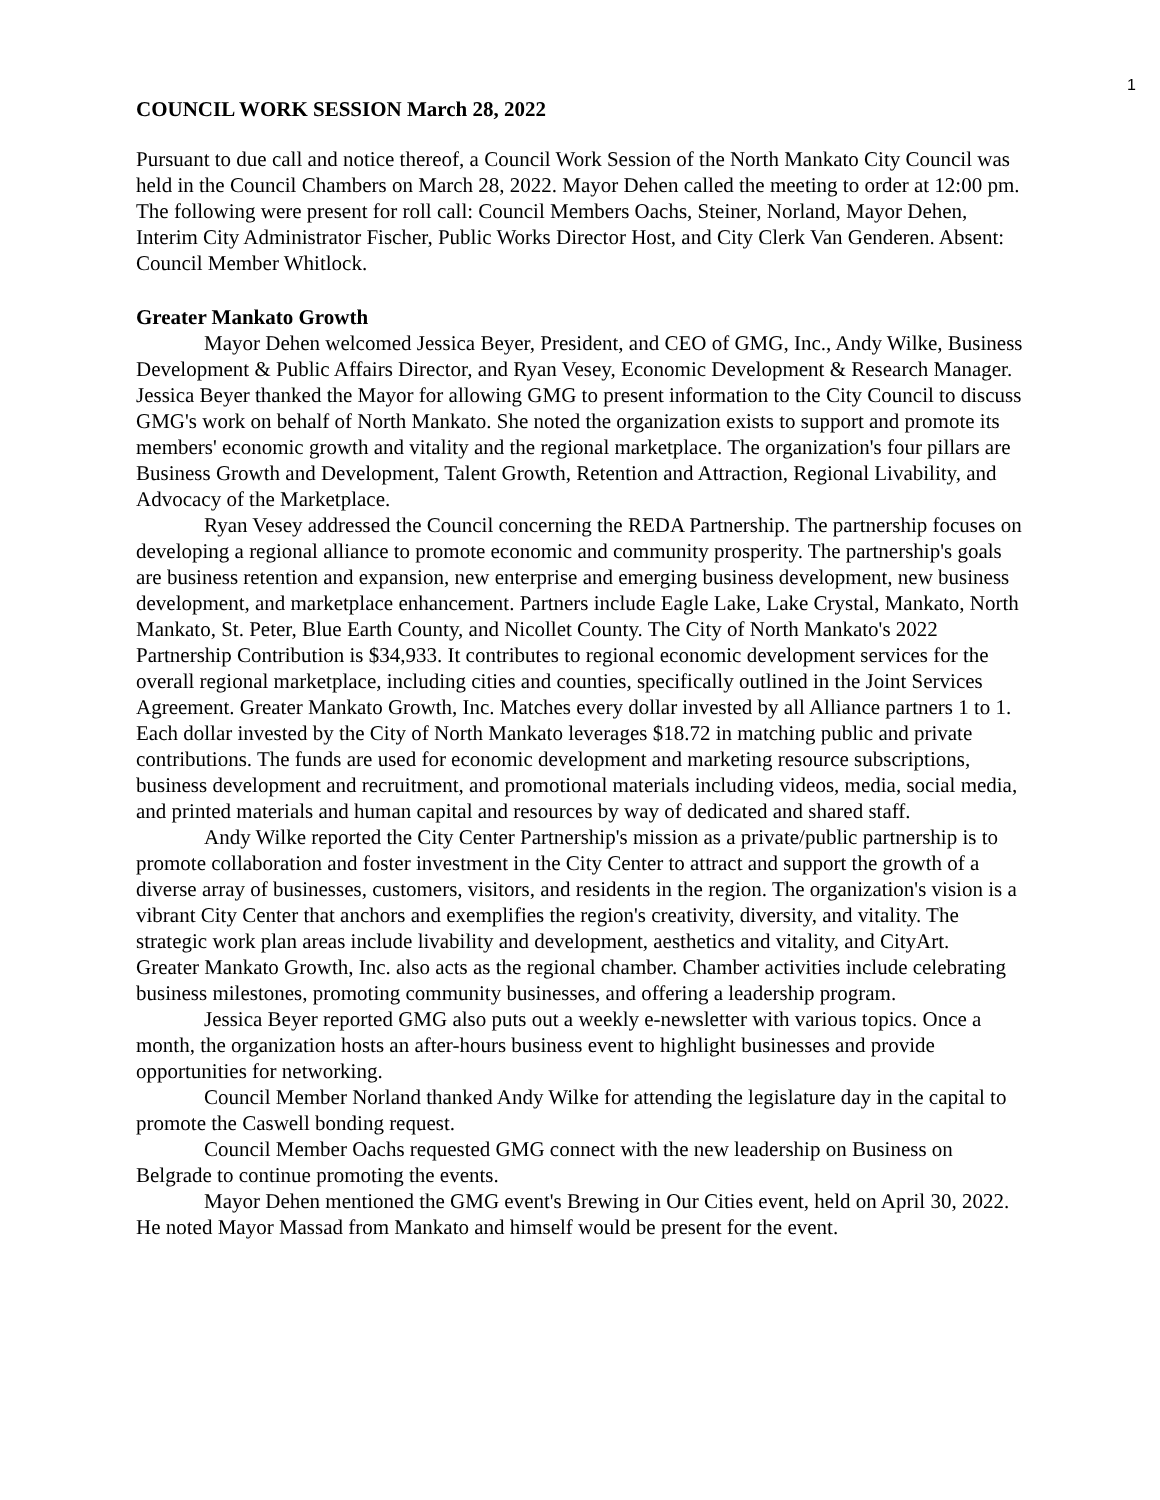1
COUNCIL WORK SESSION March 28, 2022
Pursuant to due call and notice thereof, a Council Work Session of the North Mankato City Council was held in the Council Chambers on March 28, 2022. Mayor Dehen called the meeting to order at 12:00 pm. The following were present for roll call: Council Members Oachs, Steiner, Norland, Mayor Dehen, Interim City Administrator Fischer, Public Works Director Host, and City Clerk Van Genderen. Absent: Council Member Whitlock.
Greater Mankato Growth
Mayor Dehen welcomed Jessica Beyer, President, and CEO of GMG, Inc., Andy Wilke, Business Development & Public Affairs Director, and Ryan Vesey, Economic Development & Research Manager. Jessica Beyer thanked the Mayor for allowing GMG to present information to the City Council to discuss GMG's work on behalf of North Mankato. She noted the organization exists to support and promote its members' economic growth and vitality and the regional marketplace. The organization's four pillars are Business Growth and Development, Talent Growth, Retention and Attraction, Regional Livability, and Advocacy of the Marketplace.
Ryan Vesey addressed the Council concerning the REDA Partnership. The partnership focuses on developing a regional alliance to promote economic and community prosperity. The partnership's goals are business retention and expansion, new enterprise and emerging business development, new business development, and marketplace enhancement. Partners include Eagle Lake, Lake Crystal, Mankato, North Mankato, St. Peter, Blue Earth County, and Nicollet County. The City of North Mankato's 2022 Partnership Contribution is $34,933. It contributes to regional economic development services for the overall regional marketplace, including cities and counties, specifically outlined in the Joint Services Agreement. Greater Mankato Growth, Inc. Matches every dollar invested by all Alliance partners 1 to 1. Each dollar invested by the City of North Mankato leverages $18.72 in matching public and private contributions. The funds are used for economic development and marketing resource subscriptions, business development and recruitment, and promotional materials including videos, media, social media, and printed materials and human capital and resources by way of dedicated and shared staff.
Andy Wilke reported the City Center Partnership's mission as a private/public partnership is to promote collaboration and foster investment in the City Center to attract and support the growth of a diverse array of businesses, customers, visitors, and residents in the region. The organization's vision is a vibrant City Center that anchors and exemplifies the region's creativity, diversity, and vitality. The strategic work plan areas include livability and development, aesthetics and vitality, and CityArt. Greater Mankato Growth, Inc. also acts as the regional chamber. Chamber activities include celebrating business milestones, promoting community businesses, and offering a leadership program.
Jessica Beyer reported GMG also puts out a weekly e-newsletter with various topics. Once a month, the organization hosts an after-hours business event to highlight businesses and provide opportunities for networking.
Council Member Norland thanked Andy Wilke for attending the legislature day in the capital to promote the Caswell bonding request.
Council Member Oachs requested GMG connect with the new leadership on Business on Belgrade to continue promoting the events.
Mayor Dehen mentioned the GMG event's Brewing in Our Cities event, held on April 30, 2022. He noted Mayor Massad from Mankato and himself would be present for the event.